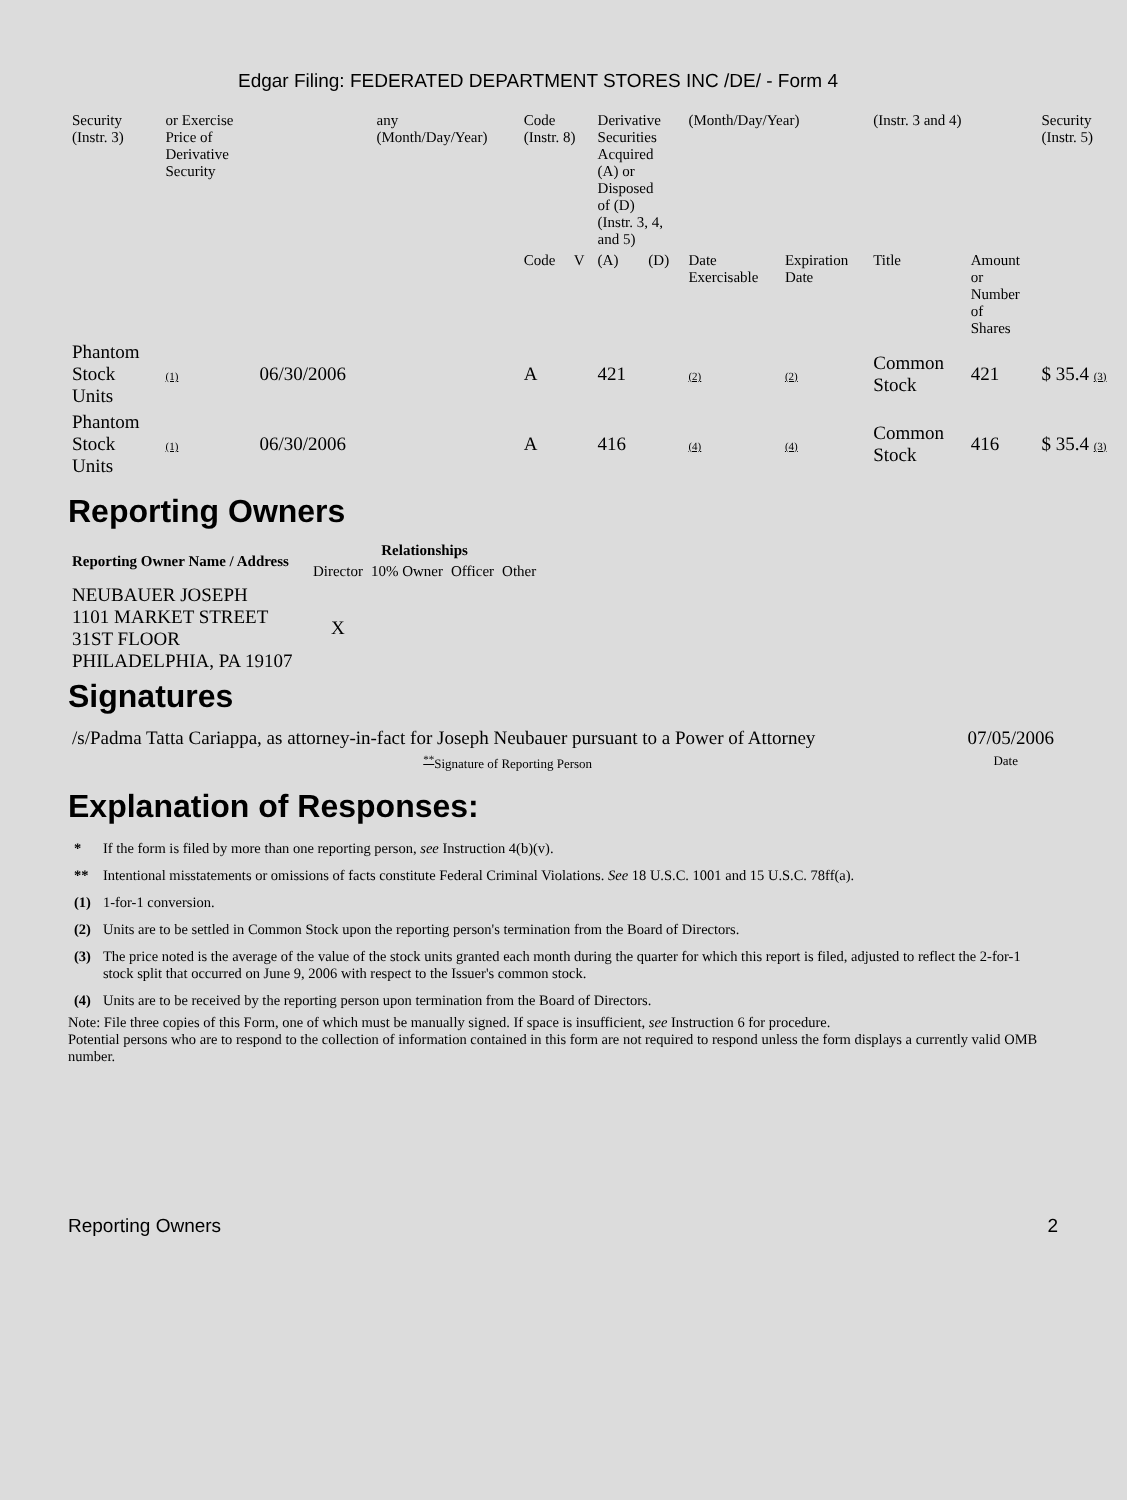Edgar Filing: FEDERATED DEPARTMENT STORES INC /DE/ - Form 4
| Security (Instr. 3) | or Exercise Price of Derivative Security | | any (Month/Day/Year) | Code (Instr. 8) | | Derivative Securities Acquired (A) or Disposed of (D) (Instr. 3, 4, and 5) | | (Month/Day/Year) | | (Instr. 3 and 4) | | Security (Instr. 5) |
| | | | | Code | V | (A) | (D) | Date Exercisable | Expiration Date | Title | Amount or Number of Shares | |
| Phantom Stock Units | (1) | 06/30/2006 | | A | | 421 | | (2) | (2) | Common Stock | 421 | $ 35.4 (3) |
| Phantom Stock Units | (1) | 06/30/2006 | | A | | 416 | | (4) | (4) | Common Stock | 416 | $ 35.4 (3) |
Reporting Owners
| Reporting Owner Name / Address | Relationships | | | |
| --- | --- | --- | --- | --- |
| | Director | 10% Owner | Officer | Other |
| NEUBAUER JOSEPH 1101 MARKET STREET 31ST FLOOR PHILADELPHIA, PA 19107 | X | | | |
Signatures
| /s/Padma Tatta Cariappa, as attorney-in-fact for Joseph Neubauer pursuant to a Power of Attorney | 07/05/2006 |
| <sup>**</sup> Signature of Reporting Person | Date |
Explanation of Responses:
| * | If the form is filed by more than one reporting person, see Instruction 4(b)(v). |
| ** | Intentional misstatements or omissions of facts constitute Federal Criminal Violations. See 18 U.S.C. 1001 and 15 U.S.C. 78ff(a). |
| (1) | 1-for-1 conversion. |
| (2) | Units are to be settled in Common Stock upon the reporting person's termination from the Board of Directors. |
| (3) | The price noted is the average of the value of the stock units granted each month during the quarter for which this report is filed, adjusted to reflect the 2-for-1 stock split that occurred on June 9, 2006 with respect to the Issuer's common stock. |
| (4) | Units are to be received by the reporting person upon termination from the Board of Directors. |
Note: File three copies of this Form, one of which must be manually signed. If space is insufficient, see Instruction 6 for procedure.
Potential persons who are to respond to the collection of information contained in this form are not required to respond unless the form displays a currently valid OMB number.
Reporting Owners 2